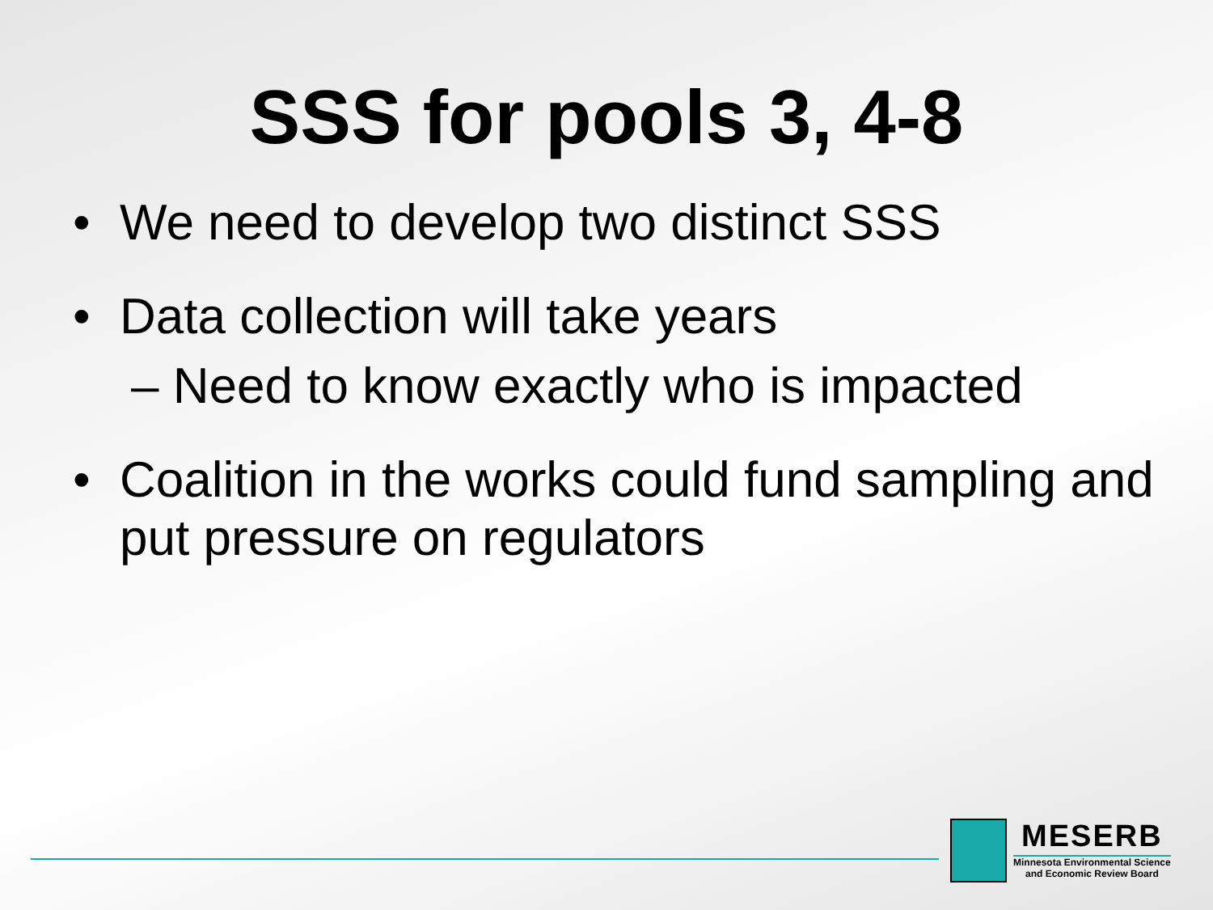SSS for pools 3, 4-8
• We need to develop two distinct SSS
• Data collection will take years
– Need to know exactly who is impacted
• Coalition in the works could fund sampling and put pressure on regulators
MESERB
Minnesota Environmental Science
and Economic Review Board